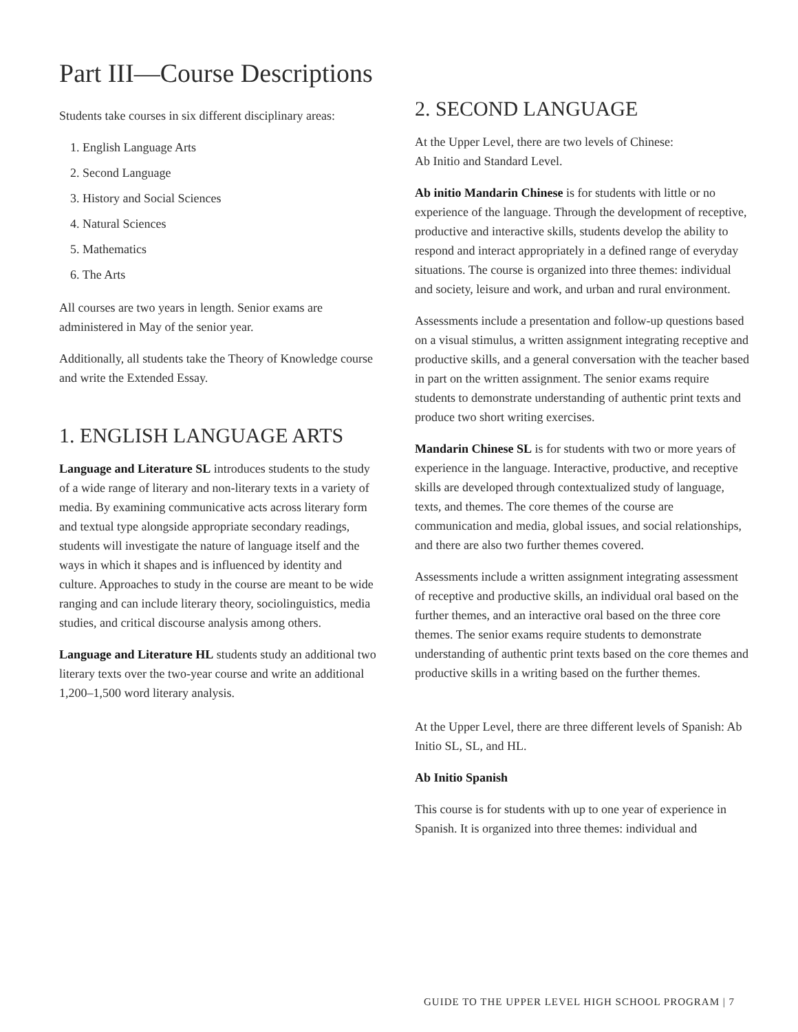Part III—Course Descriptions
Students take courses in six different disciplinary areas:
1. English Language Arts
2. Second Language
3. History and Social Sciences
4. Natural Sciences
5. Mathematics
6. The Arts
All courses are two years in length. Senior exams are administered in May of the senior year.
Additionally, all students take the Theory of Knowledge course and write the Extended Essay.
1. ENGLISH LANGUAGE ARTS
Language and Literature SL introduces students to the study of a wide range of literary and non-literary texts in a variety of media. By examining communicative acts across literary form and textual type alongside appropriate secondary readings, students will investigate the nature of language itself and the ways in which it shapes and is influenced by identity and culture. Approaches to study in the course are meant to be wide ranging and can include literary theory, sociolinguistics, media studies, and critical discourse analysis among others.
Language and Literature HL students study an additional two literary texts over the two-year course and write an additional 1,200–1,500 word literary analysis.
2. SECOND LANGUAGE
At the Upper Level, there are two levels of Chinese:
Ab Initio and Standard Level.
Ab initio Mandarin Chinese is for students with little or no experience of the language. Through the development of receptive, productive and interactive skills, students develop the ability to respond and interact appropriately in a defined range of everyday situations. The course is organized into three themes: individual and society, leisure and work, and urban and rural environment.
Assessments include a presentation and follow-up questions based on a visual stimulus, a written assignment integrating receptive and productive skills, and a general conversation with the teacher based in part on the written assignment. The senior exams require students to demonstrate understanding of authentic print texts and produce two short writing exercises.
Mandarin Chinese SL is for students with two or more years of experience in the language. Interactive, productive, and receptive skills are developed through contextualized study of language, texts, and themes. The core themes of the course are communication and media, global issues, and social relationships, and there are also two further themes covered.
Assessments include a written assignment integrating assessment of receptive and productive skills, an individual oral based on the further themes, and an interactive oral based on the three core themes. The senior exams require students to demonstrate understanding of authentic print texts based on the core themes and productive skills in a writing based on the further themes.
At the Upper Level, there are three different levels of Spanish: Ab Initio SL, SL, and HL.
Ab Initio Spanish
This course is for students with up to one year of experience in Spanish. It is organized into three themes: individual and
GUIDE TO THE UPPER LEVEL HIGH SCHOOL PROGRAM | 7